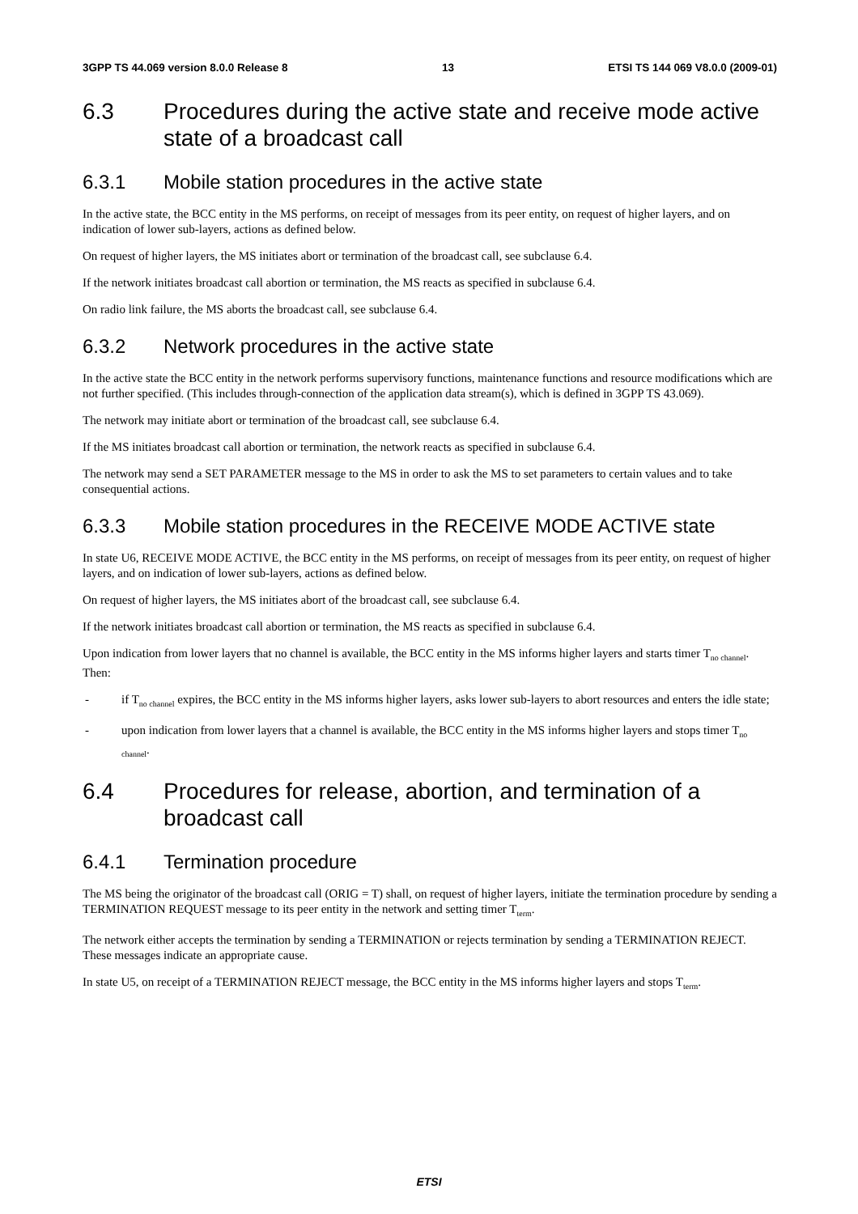3GPP TS 44.069 version 8.0.0 Release 8 13 ETSI TS 144 069 V8.0.0 (2009-01)
6.3 Procedures during the active state and receive mode active state of a broadcast call
6.3.1 Mobile station procedures in the active state
In the active state, the BCC entity in the MS performs, on receipt of messages from its peer entity, on request of higher layers, and on indication of lower sub-layers, actions as defined below.
On request of higher layers, the MS initiates abort or termination of the broadcast call, see subclause 6.4.
If the network initiates broadcast call abortion or termination, the MS reacts as specified in subclause 6.4.
On radio link failure, the MS aborts the broadcast call, see subclause 6.4.
6.3.2 Network procedures in the active state
In the active state the BCC entity in the network performs supervisory functions, maintenance functions and resource modifications which are not further specified. (This includes through-connection of the application data stream(s), which is defined in 3GPP TS 43.069).
The network may initiate abort or termination of the broadcast call, see subclause 6.4.
If the MS initiates broadcast call abortion or termination, the network reacts as specified in subclause 6.4.
The network may send a SET PARAMETER message to the MS in order to ask the MS to set parameters to certain values and to take consequential actions.
6.3.3 Mobile station procedures in the RECEIVE MODE ACTIVE state
In state U6, RECEIVE MODE ACTIVE, the BCC entity in the MS performs, on receipt of messages from its peer entity, on request of higher layers, and on indication of lower sub-layers, actions as defined below.
On request of higher layers, the MS initiates abort of the broadcast call, see subclause 6.4.
If the network initiates broadcast call abortion or termination, the MS reacts as specified in subclause 6.4.
Upon indication from lower layers that no channel is available, the BCC entity in the MS informs higher layers and starts timer T<sub>no channel</sub>. Then:
- if T<sub>no channel</sub> expires, the BCC entity in the MS informs higher layers, asks lower sub-layers to abort resources and enters the idle state;
- upon indication from lower layers that a channel is available, the BCC entity in the MS informs higher layers and stops timer T<sub>no channel</sub>.
6.4 Procedures for release, abortion, and termination of a broadcast call
6.4.1 Termination procedure
The MS being the originator of the broadcast call (ORIG = T) shall, on request of higher layers, initiate the termination procedure by sending a TERMINATION REQUEST message to its peer entity in the network and setting timer T<sub>term</sub>.
The network either accepts the termination by sending a TERMINATION or rejects termination by sending a TERMINATION REJECT. These messages indicate an appropriate cause.
In state U5, on receipt of a TERMINATION REJECT message, the BCC entity in the MS informs higher layers and stops T<sub>term</sub>.
ETSI